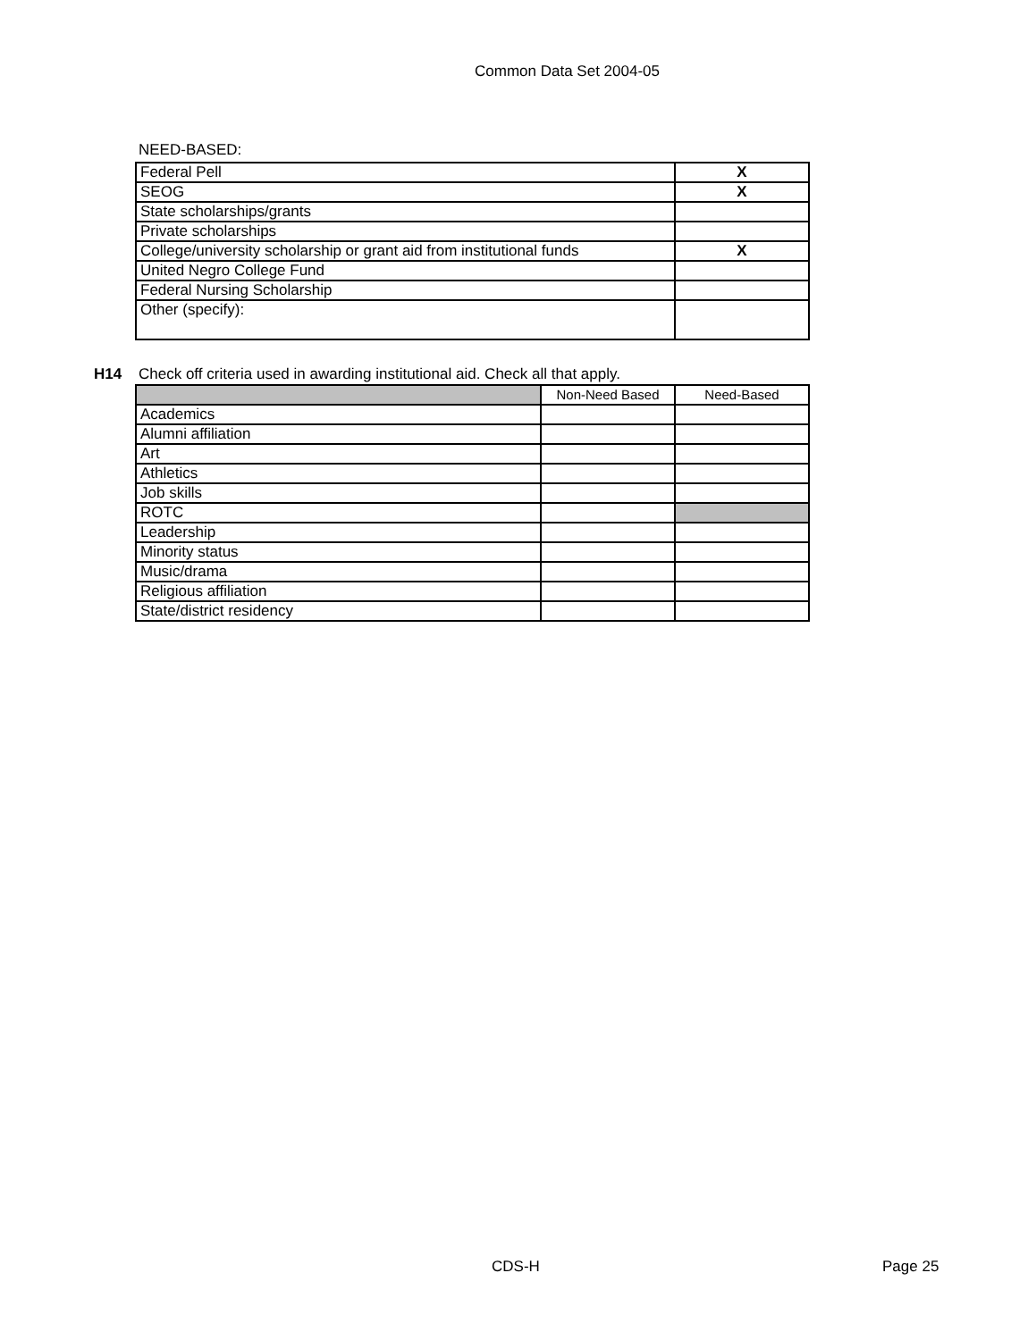Common Data Set 2004-05
NEED-BASED:
| Federal Pell | X |
| SEOG | X |
| State scholarships/grants | |
| Private scholarships | |
| College/university scholarship or grant aid from institutional funds | X |
| United Negro College Fund | |
| Federal Nursing Scholarship | |
| Other (specify): | |
H14 Check off criteria used in awarding institutional aid. Check all that apply.
| | Non-Need Based | Need-Based |
| Academics | | |
| Alumni affiliation | | |
| Art | | |
| Athletics | | |
| Job skills | | |
| ROTC | | |
| Leadership | | |
| Minority status | | |
| Music/drama | | |
| Religious affiliation | | |
| State/district residency | | |
CDS-H Page 25